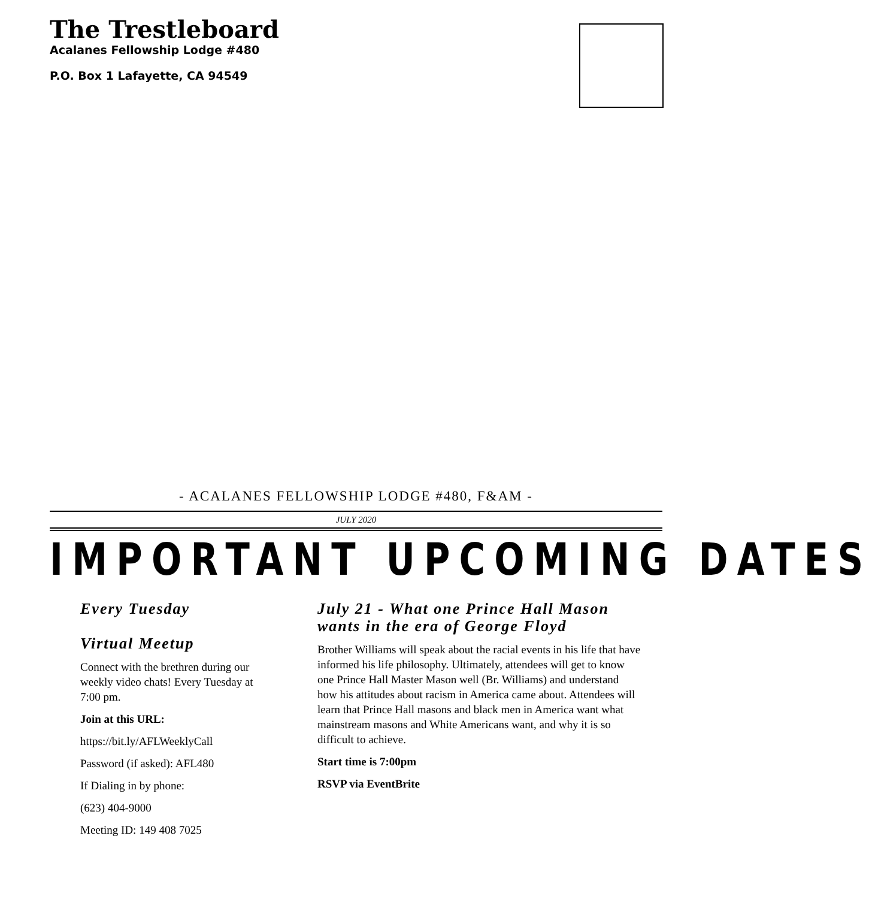The Trestleboard
Acalanes Fellowship Lodge #480
P.O. Box 1 Lafayette, CA 94549
- ACALANES FELLOWSHIP LODGE #480, F&AM -
JULY 2020
IMPORTANT UPCOMING DATES
Every Tuesday
Virtual Meetup
Connect with the brethren during our weekly video chats! Every Tuesday at 7:00 pm.
Join at this URL:
https://bit.ly/AFLWeeklyCall
Password (if asked): AFL480
If Dialing in by phone:
(623) 404-9000
Meeting ID: 149 408 7025
July 21 - What one Prince Hall Mason wants in the era of George Floyd
Brother Williams will speak about the racial events in his life that have informed his life philosophy. Ultimately, attendees will get to know one Prince Hall Master Mason well (Br. Williams) and understand how his attitudes about racism in America came about. Attendees will learn that Prince Hall masons and black men in America want what mainstream masons and White Americans want, and why it is so difficult to achieve.
Start time is 7:00pm
RSVP via EventBrite